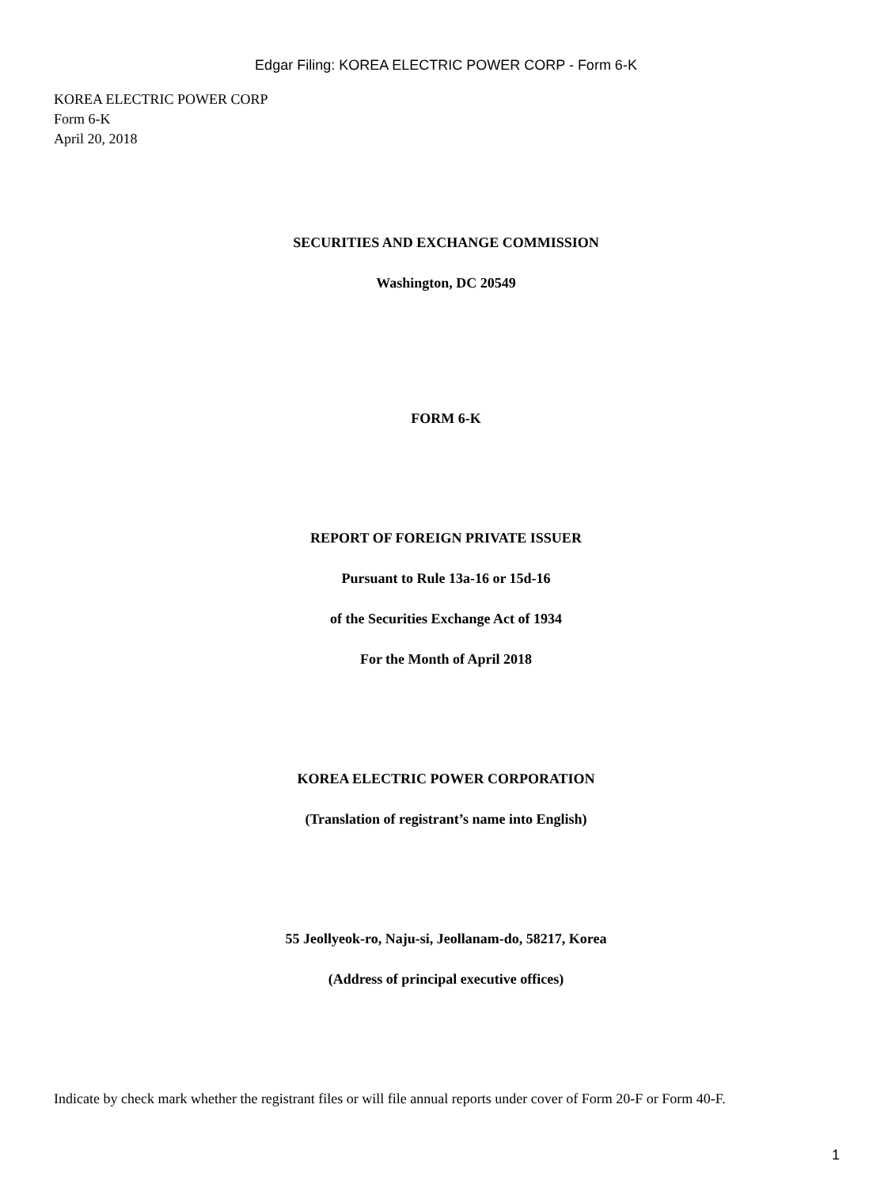Edgar Filing: KOREA ELECTRIC POWER CORP - Form 6-K
KOREA ELECTRIC POWER CORP
Form 6-K
April 20, 2018
SECURITIES AND EXCHANGE COMMISSION
Washington, DC 20549
FORM 6-K
REPORT OF FOREIGN PRIVATE ISSUER
Pursuant to Rule 13a-16 or 15d-16
of the Securities Exchange Act of 1934
For the Month of April 2018
KOREA ELECTRIC POWER CORPORATION
(Translation of registrant’s name into English)
55 Jeollyeok-ro, Naju-si, Jeollanam-do, 58217, Korea
(Address of principal executive offices)
Indicate by check mark whether the registrant files or will file annual reports under cover of Form 20-F or Form 40-F.
1